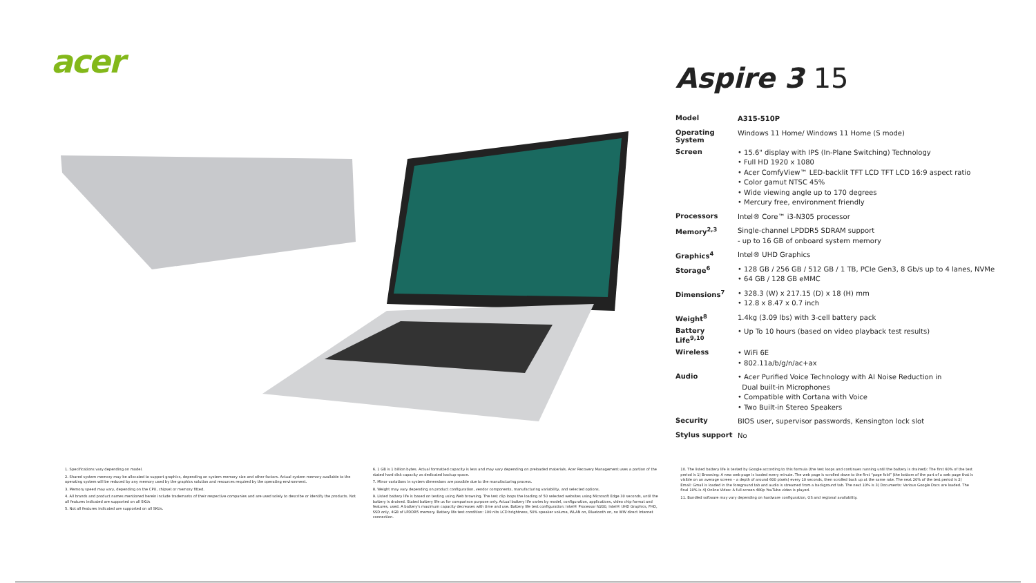acer
Aspire 3 15
| Model | A315-510P |
| Operating System | Windows 11 Home/ Windows 11 Home (S mode) |
| Screen | • 15.6" display with IPS (In-Plane Switching) Technology • Full HD 1920 x 1080 • Acer ComfyView™ LED-backlit TFT LCD TFT LCD 16:9 aspect ratio • Color gamut NTSC 45% • Wide viewing angle up to 170 degrees • Mercury free, environment friendly |
| Processors | Intel® Core™ i3-N305 processor |
| Memory<sup>2,3</sup> | Single-channel LPDDR5 SDRAM support - up to 16 GB of onboard system memory |
| Graphics<sup>4</sup> | Intel® UHD Graphics |
| Storage<sup>6</sup> | • 128 GB / 256 GB / 512 GB / 1 TB, PCIe Gen3, 8 Gb/s up to 4 lanes, NVMe • 64 GB / 128 GB eMMC |
| Dimensions<sup>7</sup> | • 328.3 (W) x 217.15 (D) x 18 (H) mm • 12.8 x 8.47 x 0.7 inch |
| Weight<sup>8</sup> | 1.4kg (3.09 lbs) with 3-cell battery pack |
| Battery Life<sup>9,10</sup> | • Up To 10 hours (based on video playback test results) |
| Wireless | • WiFi 6E • 802.11a/b/g/n/ac+ax |
| Audio | • Acer Purified Voice Technology with AI Noise Reduction in Dual built-in Microphones • Compatible with Cortana with Voice • Two Built-in Stereo Speakers |
| Security | BIOS user, supervisor passwords, Kensington lock slot |
| Stylus support | No |
1. Specifications vary depending on model.
2. Shared system memory may be allocated to support graphics, depending on system memory size and other factors. Actual system memory available to the operating system will be reduced by any memory used by the graphics solution and resources required by the operating environment.
3. Memory speed may vary, depending on the CPU, chipset or memory fitted.
4. All brands and product names mentioned herein include trademarks of their respective companies and are used solely to describe or identify the products. Not all features indicated are supported on all SKUs
5. Not all features indicated are supported on all SKUs.
6. 1 GB is 1 billion bytes. Actual formatted capacity is less and may vary depending on preloaded materials. Acer Recovery Management uses a portion of the stated hard disk capacity as dedicated backup space.
7. Minor variations in system dimensions are possible due to the manufacturing process.
8. Weight may vary depending on product configuration, vendor components, manufacturing variability, and selected options.
9. Listed battery life is based on testing using Web browsing. The test clip loops the loading of 50 selected websites using Microsoft Edge 30 seconds, until the battery is drained. Stated battery life us for comparison purpose only. Actual battery life varies by model, configuration, applications, video chip format and features, used. A battery's maximum capacity decreases with time and use. Battery life test configuration: Intel® Processor N200, Intel® UHD Graphics, FHD, SSD only, 4GB of LPDDR5 memory. Battery life test condition: 100 nits LCD brightness, 50% speaker volume, WLAN on, Bluetooth on, no WW direct Internet connection.
10. The listed battery life is tested by Google according to this formula (the test loops and continues running until the battery is drained): The first 60% of the test period is 1) Browsing: A new web page is loaded every minute. The web page is scrolled down to the first “page fold” (the bottom of the part of a web page that is visible on an average screen – a depth of around 600 pixels) every 10 seconds, then scrolled back up at the same rate. The next 20% of the test period is 2) Email: Gmail is loaded in the foreground tab and audio is streamed from a background tab. The next 10% is 3) Documents: Various Google Docs are loaded. The final 10% is 4) Online Video: A full-screen 480p YouTube video is played.
11. Bundled software may vary depending on hardware configuration, OS and regional availability.